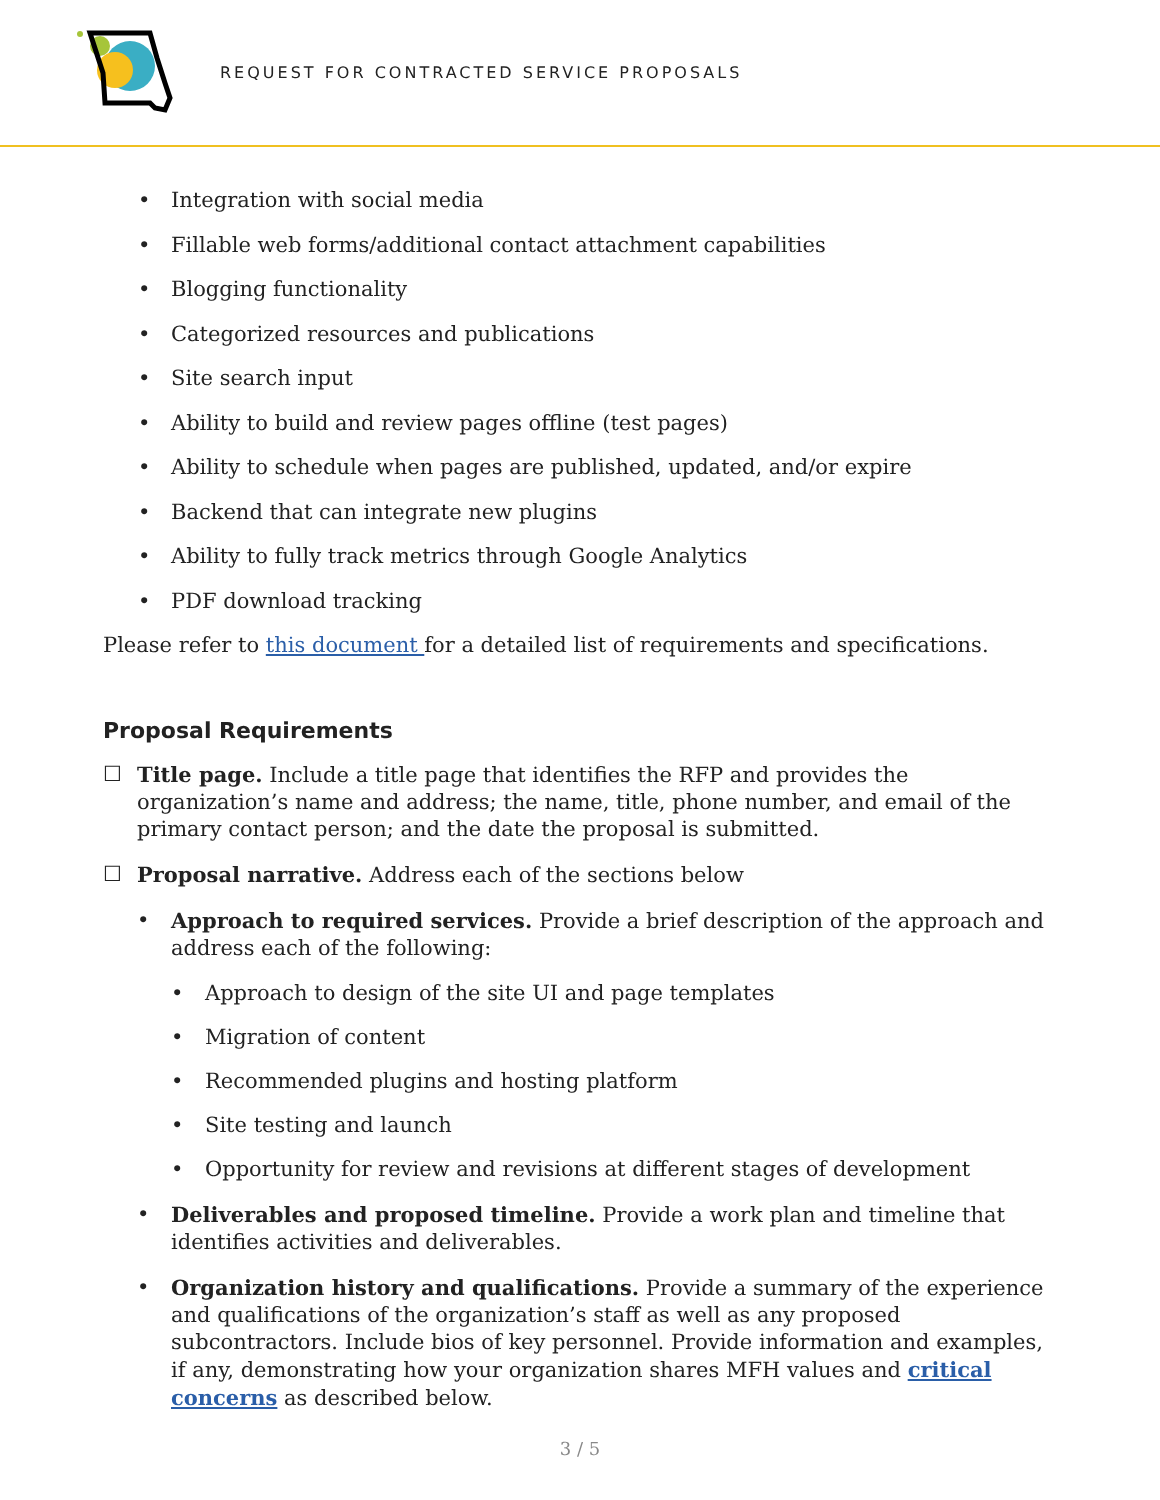REQUEST FOR CONTRACTED SERVICE PROPOSALS
• Integration with social media
• Fillable web forms/additional contact attachment capabilities
• Blogging functionality
• Categorized resources and publications
• Site search input
• Ability to build and review pages offline (test pages)
• Ability to schedule when pages are published, updated, and/or expire
• Backend that can integrate new plugins
• Ability to fully track metrics through Google Analytics
• PDF download tracking
Please refer to this document for a detailed list of requirements and specifications.
Proposal Requirements
☐ Title page. Include a title page that identifies the RFP and provides the organization’s name and address; the name, title, phone number, and email of the primary contact person; and the date the proposal is submitted.
☐ Proposal narrative. Address each of the sections below
• Approach to required services. Provide a brief description of the approach and address each of the following:
• Approach to design of the site UI and page templates
• Migration of content
• Recommended plugins and hosting platform
• Site testing and launch
• Opportunity for review and revisions at different stages of development
• Deliverables and proposed timeline. Provide a work plan and timeline that identifies activities and deliverables.
• Organization history and qualifications. Provide a summary of the experience and qualifications of the organization’s staff as well as any proposed subcontractors. Include bios of key personnel. Provide information and examples, if any, demonstrating how your organization shares MFH values and critical concerns as described below.
3 / 5